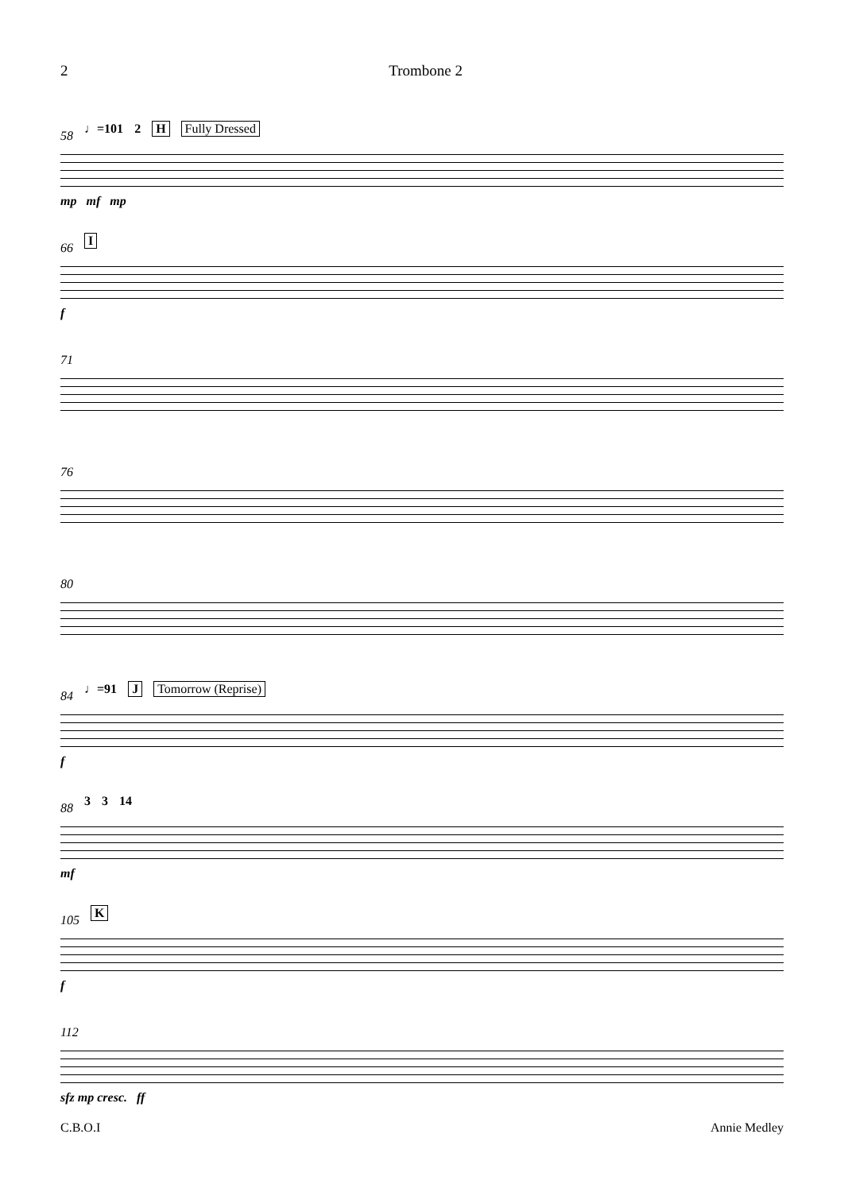2 Trombone 2
58 ♩=101 2 H Fully Dressed
mp mf mp
66 I
f
71
76
80
84 ♩=91 J Tomorrow (Reprise)
f
88 3 3 14
mf
105 K
f
112
sfz mp cresc. ff
C.B.O.I Annie Medley